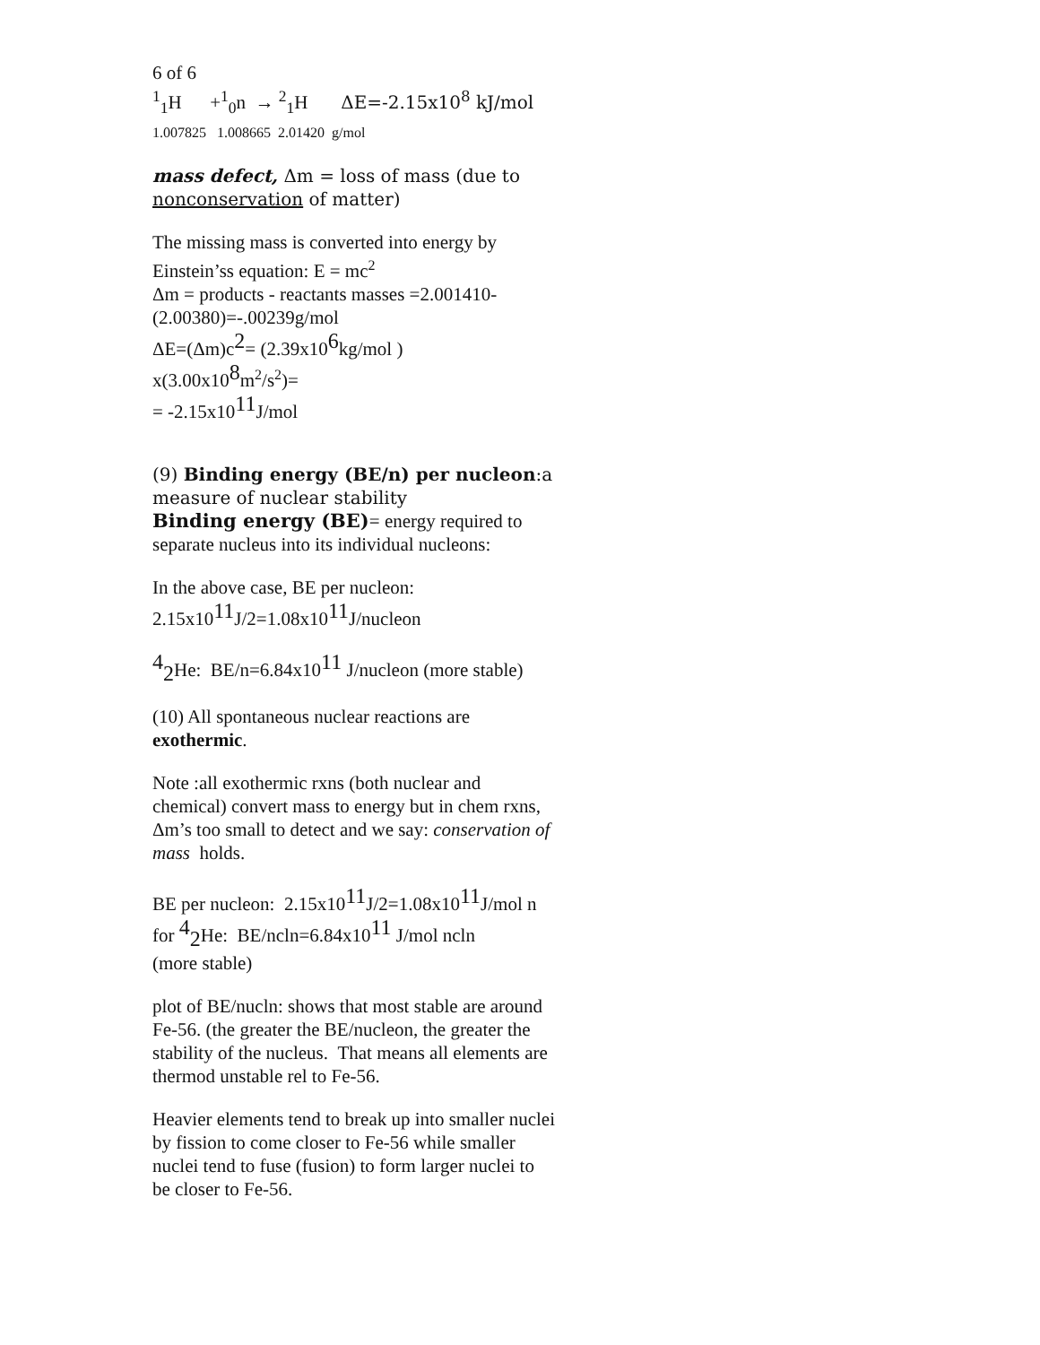6 of 6
<sup>1</sup> <sub>1</sub>H +<sup>1</sup><sub>0</sub>n → <sup>2</sup><sub>1</sub>H ΔE=-2.15x10<sup>8</sup> kJ/mol
1.007825 1.008665 2.01420 g/mol
mass defect, Δm = loss of mass (due to nonconservation of matter)
The missing mass is converted into energy by Einstein’ss equation: E = mc<sup>2</sup>
Δm = products - reactants masses =2.001410-(2.00380)=-.00239g/mol
ΔE=(Δm)c<sup>2</sup>= (2.39x10<sup>6</sup>kg/mol )
x(3.00x10<sup>8</sup>m<sup>2</sup>/s<sup>2</sup>)=
= -2.15x10<sup>11</sup>J/mol
(9) Binding energy (BE/n) per nucleon:a measure of nuclear stability
Binding energy (BE)= energy required to separate nucleus into its individual nucleons:
In the above case, BE per nucleon:
2.15x10<sup>11</sup>J/2=1.08x10<sup>11</sup>J/nucleon
<sup>4</sup> <sub>2</sub>He: BE/n=6.84x10<sup>11</sup> J/nucleon (more stable)
(10) All spontaneous nuclear reactions are exothermic.
Note :all exothermic rxns (both nuclear and chemical) convert mass to energy but in chem rxns, Δm’s too small to detect and we say: conservation of mass holds.
BE per nucleon: 2.15x10<sup>11</sup>J/2=1.08x10<sup>11</sup>J/mol n
for <sup>4</sup><sub>2</sub>He: BE/ncln=6.84x10<sup>11</sup> J/mol ncln
(more stable)
plot of BE/nucln: shows that most stable are around Fe-56. (the greater the BE/nucleon, the greater the stability of the nucleus. That means all elements are thermod unstable rel to Fe-56.
Heavier elements tend to break up into smaller nuclei by fission to come closer to Fe-56 while smaller nuclei tend to fuse (fusion) to form larger nuclei to be closer to Fe-56.